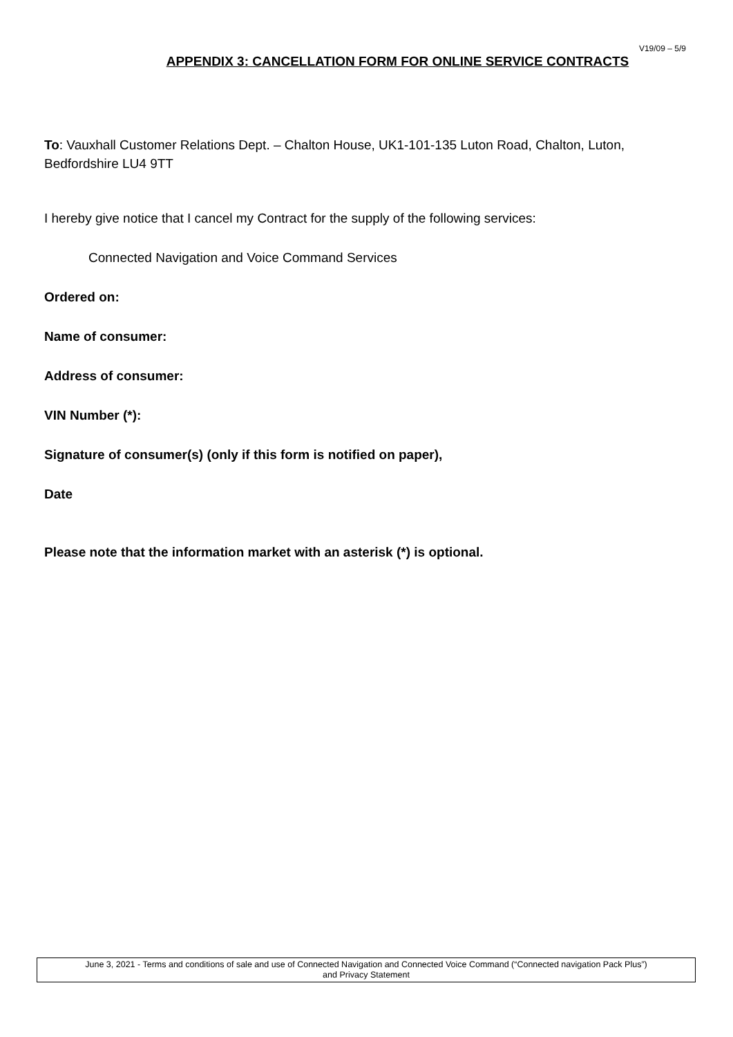V19/09 – 5/9
APPENDIX 3: CANCELLATION FORM FOR ONLINE SERVICE CONTRACTS
To: Vauxhall Customer Relations Dept. – Chalton House, UK1-101-135 Luton Road, Chalton, Luton, Bedfordshire LU4 9TT
I hereby give notice that I cancel my Contract for the supply of the following services:
Connected Navigation and Voice Command Services
Ordered on:
Name of consumer:
Address of consumer:
VIN Number (*):
Signature of consumer(s) (only if this form is notified on paper),
Date
Please note that the information market with an asterisk (*) is optional.
June 3, 2021 - Terms and conditions of sale and use of Connected Navigation and Connected Voice Command (“Connected navigation Pack Plus”)
and Privacy Statement